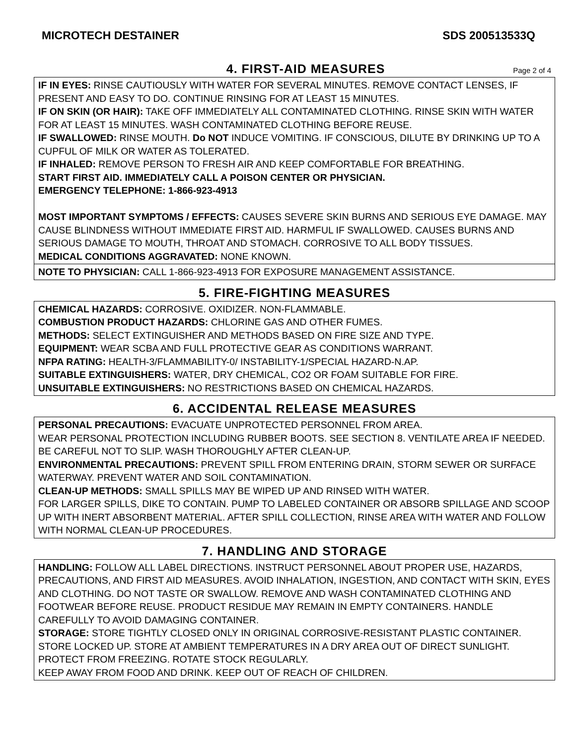MICROTECH DESTAINER SDS 200513533Q
4. FIRST-AID MEASURES
Page 2 of 4
IF IN EYES: RINSE CAUTIOUSLY WITH WATER FOR SEVERAL MINUTES. REMOVE CONTACT LENSES, IF PRESENT AND EASY TO DO. CONTINUE RINSING FOR AT LEAST 15 MINUTES.
IF ON SKIN (OR HAIR): TAKE OFF IMMEDIATELY ALL CONTAMINATED CLOTHING. RINSE SKIN WITH WATER FOR AT LEAST 15 MINUTES. WASH CONTAMINATED CLOTHING BEFORE REUSE.
IF SWALLOWED: RINSE MOUTH. Do NOT INDUCE VOMITING. IF CONSCIOUS, DILUTE BY DRINKING UP TO A CUPFUL OF MILK OR WATER AS TOLERATED.
IF INHALED: REMOVE PERSON TO FRESH AIR AND KEEP COMFORTABLE FOR BREATHING.
START FIRST AID. IMMEDIATELY CALL A POISON CENTER OR PHYSICIAN.
EMERGENCY TELEPHONE: 1-866-923-4913
MOST IMPORTANT SYMPTOMS / EFFECTS: CAUSES SEVERE SKIN BURNS AND SERIOUS EYE DAMAGE. MAY CAUSE BLINDNESS WITHOUT IMMEDIATE FIRST AID. HARMFUL IF SWALLOWED. CAUSES BURNS AND SERIOUS DAMAGE TO MOUTH, THROAT AND STOMACH. CORROSIVE TO ALL BODY TISSUES.
MEDICAL CONDITIONS AGGRAVATED: NONE KNOWN.
NOTE TO PHYSICIAN: CALL 1-866-923-4913 FOR EXPOSURE MANAGEMENT ASSISTANCE.
5. FIRE-FIGHTING MEASURES
CHEMICAL HAZARDS: CORROSIVE. OXIDIZER. NON-FLAMMABLE.
COMBUSTION PRODUCT HAZARDS: CHLORINE GAS AND OTHER FUMES.
METHODS: SELECT EXTINGUISHER AND METHODS BASED ON FIRE SIZE AND TYPE.
EQUIPMENT: WEAR SCBA AND FULL PROTECTIVE GEAR AS CONDITIONS WARRANT.
NFPA RATING: HEALTH-3/FLAMMABILITY-0/ INSTABILITY-1/SPECIAL HAZARD-N.AP.
SUITABLE EXTINGUISHERS: WATER, DRY CHEMICAL, CO2 OR FOAM SUITABLE FOR FIRE.
UNSUITABLE EXTINGUISHERS: NO RESTRICTIONS BASED ON CHEMICAL HAZARDS.
6. ACCIDENTAL RELEASE MEASURES
PERSONAL PRECAUTIONS: EVACUATE UNPROTECTED PERSONNEL FROM AREA.
WEAR PERSONAL PROTECTION INCLUDING RUBBER BOOTS. SEE SECTION 8. VENTILATE AREA IF NEEDED. BE CAREFUL NOT TO SLIP. WASH THOROUGHLY AFTER CLEAN-UP.
ENVIRONMENTAL PRECAUTIONS: PREVENT SPILL FROM ENTERING DRAIN, STORM SEWER OR SURFACE WATERWAY. PREVENT WATER AND SOIL CONTAMINATION.
CLEAN-UP METHODS: SMALL SPILLS MAY BE WIPED UP AND RINSED WITH WATER.
FOR LARGER SPILLS, DIKE TO CONTAIN. PUMP TO LABELED CONTAINER OR ABSORB SPILLAGE AND SCOOP UP WITH INERT ABSORBENT MATERIAL. AFTER SPILL COLLECTION, RINSE AREA WITH WATER AND FOLLOW WITH NORMAL CLEAN-UP PROCEDURES.
7. HANDLING AND STORAGE
HANDLING: FOLLOW ALL LABEL DIRECTIONS. INSTRUCT PERSONNEL ABOUT PROPER USE, HAZARDS, PRECAUTIONS, AND FIRST AID MEASURES. AVOID INHALATION, INGESTION, AND CONTACT WITH SKIN, EYES AND CLOTHING. DO NOT TASTE OR SWALLOW. REMOVE AND WASH CONTAMINATED CLOTHING AND FOOTWEAR BEFORE REUSE. PRODUCT RESIDUE MAY REMAIN IN EMPTY CONTAINERS. HANDLE CAREFULLY TO AVOID DAMAGING CONTAINER.
STORAGE: STORE TIGHTLY CLOSED ONLY IN ORIGINAL CORROSIVE-RESISTANT PLASTIC CONTAINER. STORE LOCKED UP. STORE AT AMBIENT TEMPERATURES IN A DRY AREA OUT OF DIRECT SUNLIGHT. PROTECT FROM FREEZING. ROTATE STOCK REGULARLY.
KEEP AWAY FROM FOOD AND DRINK. KEEP OUT OF REACH OF CHILDREN.